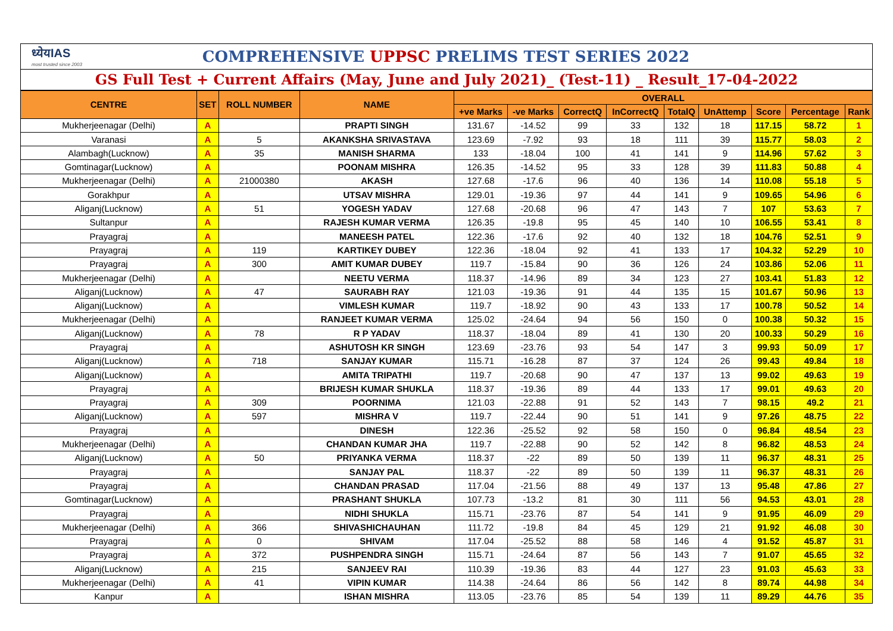ध्येयIAS
most trusted since 2003
COMPREHENSIVE UPPSC PRELIMS TEST SERIES 2022
GS Full Test + Current Affairs (May, June and July 2021)_ (Test-11) _ Result_17-04-2022
| CENTRE | SET | ROLL NUMBER | NAME | OVERALL | | | | | | | | |
| --- | --- | --- | --- | --- | --- | --- | --- | --- | --- | --- | --- | --- |
| | | | | +ve Marks | -ve Marks | CorrectQ | InCorrectQ | TotalQ | UnAttemp | Score | Percentage | Rank |
| Mukherjeenagar (Delhi) | A | | PRAPTI SINGH | 131.67 | -14.52 | 99 | 33 | 132 | 18 | 117.15 | 58.72 | 1 |
| Varanasi | A | 5 | AKANKSHA SRIVASTAVA | 123.69 | -7.92 | 93 | 18 | 111 | 39 | 115.77 | 58.03 | 2 |
| Alambagh(Lucknow) | A | 35 | MANISH SHARMA | 133 | -18.04 | 100 | 41 | 141 | 9 | 114.96 | 57.62 | 3 |
| Gomtinagar(Lucknow) | A | | POONAM MISHRA | 126.35 | -14.52 | 95 | 33 | 128 | 39 | 111.83 | 50.88 | 4 |
| Mukherjeenagar (Delhi) | A | 21000380 | AKASH | 127.68 | -17.6 | 96 | 40 | 136 | 14 | 110.08 | 55.18 | 5 |
| Gorakhpur | A | | UTSAV MISHRA | 129.01 | -19.36 | 97 | 44 | 141 | 9 | 109.65 | 54.96 | 6 |
| Aliganj(Lucknow) | A | 51 | YOGESH YADAV | 127.68 | -20.68 | 96 | 47 | 143 | 7 | 107 | 53.63 | 7 |
| Sultanpur | A | | RAJESH KUMAR VERMA | 126.35 | -19.8 | 95 | 45 | 140 | 10 | 106.55 | 53.41 | 8 |
| Prayagraj | A | | MANEESH PATEL | 122.36 | -17.6 | 92 | 40 | 132 | 18 | 104.76 | 52.51 | 9 |
| Prayagraj | A | 119 | KARTIKEY DUBEY | 122.36 | -18.04 | 92 | 41 | 133 | 17 | 104.32 | 52.29 | 10 |
| Prayagraj | A | 300 | AMIT KUMAR DUBEY | 119.7 | -15.84 | 90 | 36 | 126 | 24 | 103.86 | 52.06 | 11 |
| Mukherjeenagar (Delhi) | A | | NEETU VERMA | 118.37 | -14.96 | 89 | 34 | 123 | 27 | 103.41 | 51.83 | 12 |
| Aliganj(Lucknow) | A | 47 | SAURABH RAY | 121.03 | -19.36 | 91 | 44 | 135 | 15 | 101.67 | 50.96 | 13 |
| Aliganj(Lucknow) | A | | VIMLESH KUMAR | 119.7 | -18.92 | 90 | 43 | 133 | 17 | 100.78 | 50.52 | 14 |
| Mukherjeenagar (Delhi) | A | | RANJEET KUMAR VERMA | 125.02 | -24.64 | 94 | 56 | 150 | 0 | 100.38 | 50.32 | 15 |
| Aliganj(Lucknow) | A | 78 | R P YADAV | 118.37 | -18.04 | 89 | 41 | 130 | 20 | 100.33 | 50.29 | 16 |
| Prayagraj | A | | ASHUTOSH KR SINGH | 123.69 | -23.76 | 93 | 54 | 147 | 3 | 99.93 | 50.09 | 17 |
| Aliganj(Lucknow) | A | 718 | SANJAY KUMAR | 115.71 | -16.28 | 87 | 37 | 124 | 26 | 99.43 | 49.84 | 18 |
| Aliganj(Lucknow) | A | | AMITA TRIPATHI | 119.7 | -20.68 | 90 | 47 | 137 | 13 | 99.02 | 49.63 | 19 |
| Prayagraj | A | | BRIJESH KUMAR SHUKLA | 118.37 | -19.36 | 89 | 44 | 133 | 17 | 99.01 | 49.63 | 20 |
| Prayagraj | A | 309 | POORNIMA | 121.03 | -22.88 | 91 | 52 | 143 | 7 | 98.15 | 49.2 | 21 |
| Aliganj(Lucknow) | A | 597 | MISHRA V | 119.7 | -22.44 | 90 | 51 | 141 | 9 | 97.26 | 48.75 | 22 |
| Prayagraj | A | | DINESH | 122.36 | -25.52 | 92 | 58 | 150 | 0 | 96.84 | 48.54 | 23 |
| Mukherjeenagar (Delhi) | A | | CHANDAN KUMAR JHA | 119.7 | -22.88 | 90 | 52 | 142 | 8 | 96.82 | 48.53 | 24 |
| Aliganj(Lucknow) | A | 50 | PRIYANKA VERMA | 118.37 | -22 | 89 | 50 | 139 | 11 | 96.37 | 48.31 | 25 |
| Prayagraj | A | | SANJAY PAL | 118.37 | -22 | 89 | 50 | 139 | 11 | 96.37 | 48.31 | 26 |
| Prayagraj | A | | CHANDAN PRASAD | 117.04 | -21.56 | 88 | 49 | 137 | 13 | 95.48 | 47.86 | 27 |
| Gomtinagar(Lucknow) | A | | PRASHANT SHUKLA | 107.73 | -13.2 | 81 | 30 | 111 | 56 | 94.53 | 43.01 | 28 |
| Prayagraj | A | | NIDHI SHUKLA | 115.71 | -23.76 | 87 | 54 | 141 | 9 | 91.95 | 46.09 | 29 |
| Mukherjeenagar (Delhi) | A | 366 | SHIVASHICHAUHAN | 111.72 | -19.8 | 84 | 45 | 129 | 21 | 91.92 | 46.08 | 30 |
| Prayagraj | A | 0 | SHIVAM | 117.04 | -25.52 | 88 | 58 | 146 | 4 | 91.52 | 45.87 | 31 |
| Prayagraj | A | 372 | PUSHPENDRA SINGH | 115.71 | -24.64 | 87 | 56 | 143 | 7 | 91.07 | 45.65 | 32 |
| Aliganj(Lucknow) | A | 215 | SANJEEV RAI | 110.39 | -19.36 | 83 | 44 | 127 | 23 | 91.03 | 45.63 | 33 |
| Mukherjeenagar (Delhi) | A | 41 | VIPIN KUMAR | 114.38 | -24.64 | 86 | 56 | 142 | 8 | 89.74 | 44.98 | 34 |
| Kanpur | A | | ISHAN MISHRA | 113.05 | -23.76 | 85 | 54 | 139 | 11 | 89.29 | 44.76 | 35 |